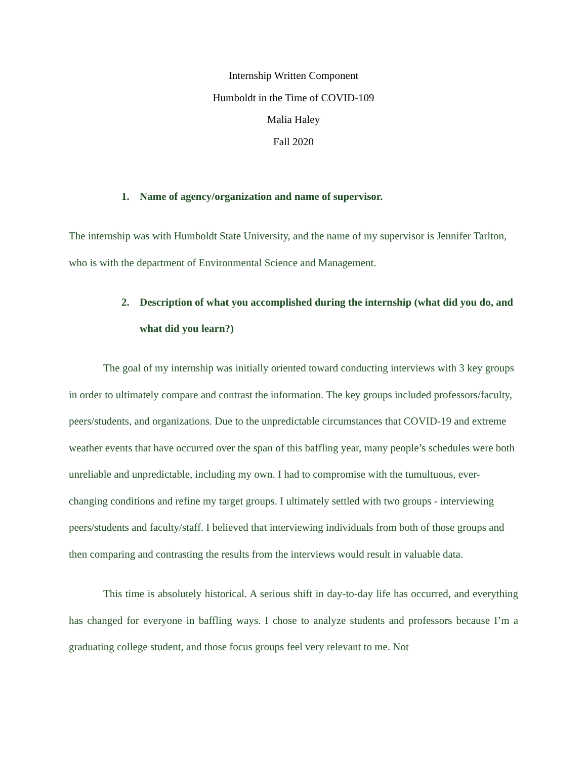Internship Written Component
Humboldt in the Time of COVID-109
Malia Haley
Fall 2020
1. Name of agency/organization and name of supervisor.
The internship was with Humboldt State University, and the name of my supervisor is Jennifer Tarlton, who is with the department of Environmental Science and Management.
2. Description of what you accomplished during the internship (what did you do, and what did you learn?)
The goal of my internship was initially oriented toward conducting interviews with 3 key groups in order to ultimately compare and contrast the information. The key groups included professors/faculty, peers/students, and organizations. Due to the unpredictable circumstances that COVID-19 and extreme weather events that have occurred over the span of this baffling year, many people’s schedules were both unreliable and unpredictable, including my own. I had to compromise with the tumultuous, ever-changing conditions and refine my target groups. I ultimately settled with two groups - interviewing peers/students and faculty/staff. I believed that interviewing individuals from both of those groups and then comparing and contrasting the results from the interviews would result in valuable data.
This time is absolutely historical. A serious shift in day-to-day life has occurred, and everything has changed for everyone in baffling ways. I chose to analyze students and professors because I’m a graduating college student, and those focus groups feel very relevant to me. Not